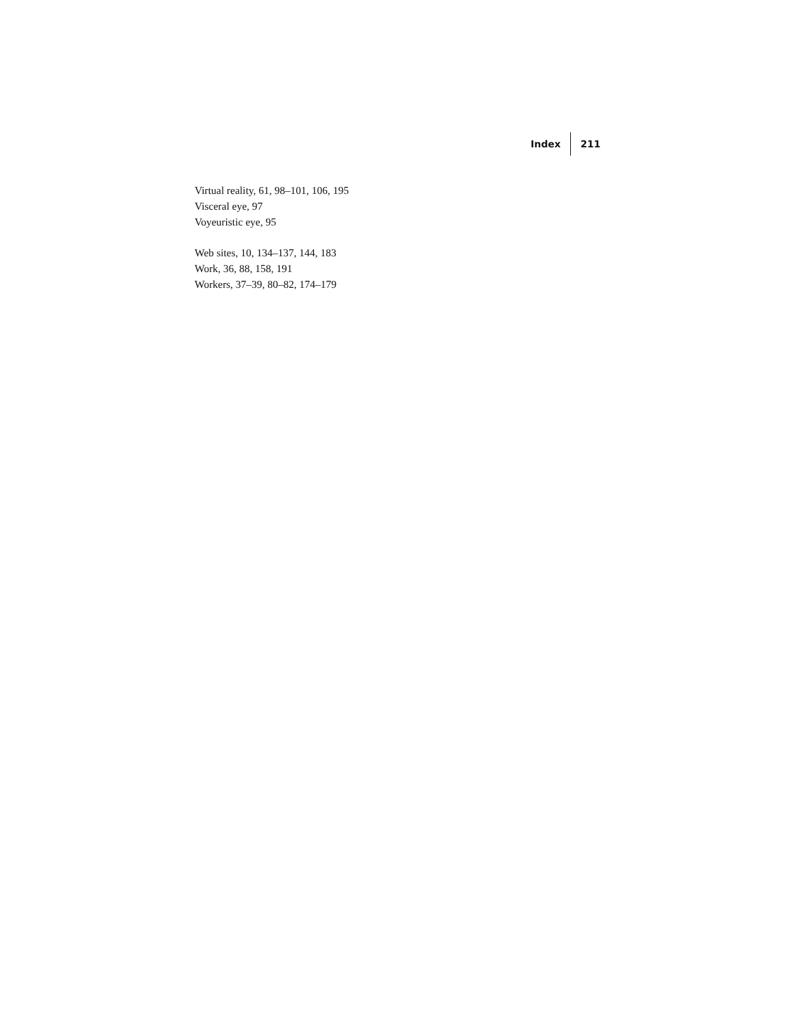Index 211
Virtual reality, 61, 98–101, 106, 195
Visceral eye, 97
Voyeuristic eye, 95
Web sites, 10, 134–137, 144, 183
Work, 36, 88, 158, 191
Workers, 37–39, 80–82, 174–179